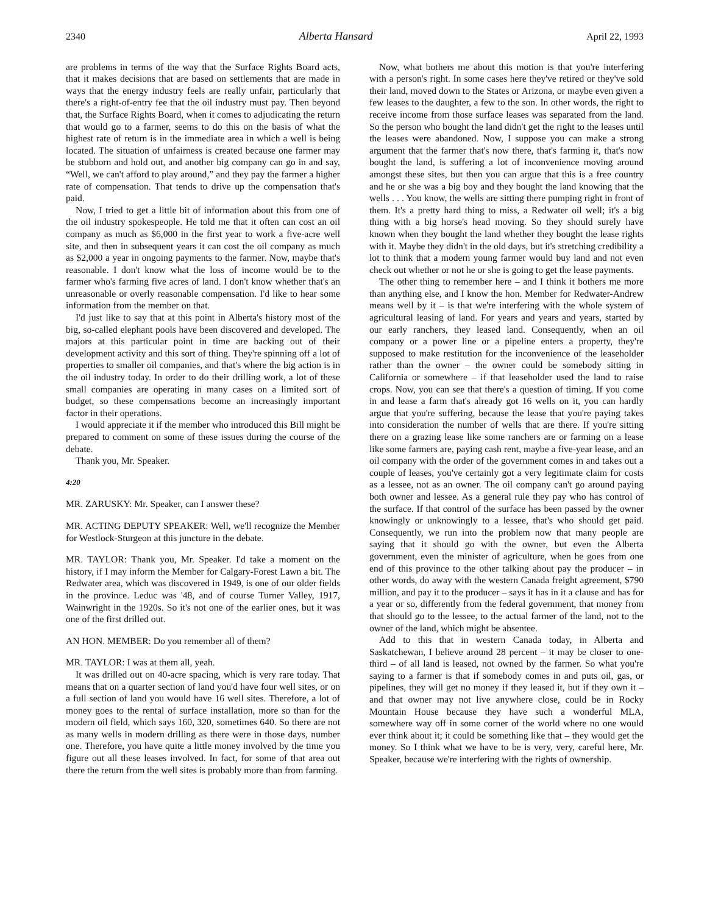2340 Alberta Hansard April 22, 1993
are problems in terms of the way that the Surface Rights Board acts, that it makes decisions that are based on settlements that are made in ways that the energy industry feels are really unfair, particularly that there's a right-of-entry fee that the oil industry must pay. Then beyond that, the Surface Rights Board, when it comes to adjudicating the return that would go to a farmer, seems to do this on the basis of what the highest rate of return is in the immediate area in which a well is being located. The situation of unfairness is created because one farmer may be stubborn and hold out, and another big company can go in and say, “Well, we can't afford to play around,” and they pay the farmer a higher rate of compensation. That tends to drive up the compensation that's paid.
Now, I tried to get a little bit of information about this from one of the oil industry spokespeople. He told me that it often can cost an oil company as much as $6,000 in the first year to work a five-acre well site, and then in subsequent years it can cost the oil company as much as $2,000 a year in ongoing payments to the farmer. Now, maybe that's reasonable. I don't know what the loss of income would be to the farmer who's farming five acres of land. I don't know whether that's an unreasonable or overly reasonable compensation. I'd like to hear some information from the member on that.
I'd just like to say that at this point in Alberta's history most of the big, so-called elephant pools have been discovered and developed. The majors at this particular point in time are backing out of their development activity and this sort of thing. They're spinning off a lot of properties to smaller oil companies, and that's where the big action is in the oil industry today. In order to do their drilling work, a lot of these small companies are operating in many cases on a limited sort of budget, so these compensations become an increasingly important factor in their operations.
I would appreciate it if the member who introduced this Bill might be prepared to comment on some of these issues during the course of the debate.
Thank you, Mr. Speaker.
4:20
MR. ZARUSKY: Mr. Speaker, can I answer these?
MR. ACTING DEPUTY SPEAKER: Well, we'll recognize the Member for Westlock-Sturgeon at this juncture in the debate.
MR. TAYLOR: Thank you, Mr. Speaker. I'd take a moment on the history, if I may inform the Member for Calgary-Forest Lawn a bit. The Redwater area, which was discovered in 1949, is one of our older fields in the province. Leduc was '48, and of course Turner Valley, 1917, Wainwright in the 1920s. So it's not one of the earlier ones, but it was one of the first drilled out.
AN HON. MEMBER: Do you remember all of them?
MR. TAYLOR: I was at them all, yeah.
It was drilled out on 40-acre spacing, which is very rare today. That means that on a quarter section of land you'd have four well sites, or on a full section of land you would have 16 well sites. Therefore, a lot of money goes to the rental of surface installation, more so than for the modern oil field, which says 160, 320, sometimes 640. So there are not as many wells in modern drilling as there were in those days, number one. Therefore, you have quite a little money involved by the time you figure out all these leases involved. In fact, for some of that area out there the return from the well sites is probably more than from farming.
Now, what bothers me about this motion is that you're interfering with a person's right. In some cases here they've retired or they've sold their land, moved down to the States or Arizona, or maybe even given a few leases to the daughter, a few to the son. In other words, the right to receive income from those surface leases was separated from the land. So the person who bought the land didn't get the right to the leases until the leases were abandoned. Now, I suppose you can make a strong argument that the farmer that's now there, that's farming it, that's now bought the land, is suffering a lot of inconvenience moving around amongst these sites, but then you can argue that this is a free country and he or she was a big boy and they bought the land knowing that the wells . . . You know, the wells are sitting there pumping right in front of them. It's a pretty hard thing to miss, a Redwater oil well; it's a big thing with a big horse's head moving. So they should surely have known when they bought the land whether they bought the lease rights with it. Maybe they didn't in the old days, but it's stretching credibility a lot to think that a modern young farmer would buy land and not even check out whether or not he or she is going to get the lease payments.
The other thing to remember here – and I think it bothers me more than anything else, and I know the hon. Member for Redwater-Andrew means well by it – is that we're interfering with the whole system of agricultural leasing of land. For years and years and years, started by our early ranchers, they leased land. Consequently, when an oil company or a power line or a pipeline enters a property, they're supposed to make restitution for the inconvenience of the leaseholder rather than the owner – the owner could be somebody sitting in California or somewhere – if that leaseholder used the land to raise crops. Now, you can see that there's a question of timing. If you come in and lease a farm that's already got 16 wells on it, you can hardly argue that you're suffering, because the lease that you're paying takes into consideration the number of wells that are there. If you're sitting there on a grazing lease like some ranchers are or farming on a lease like some farmers are, paying cash rent, maybe a five-year lease, and an oil company with the order of the government comes in and takes out a couple of leases, you've certainly got a very legitimate claim for costs as a lessee, not as an owner. The oil company can't go around paying both owner and lessee. As a general rule they pay who has control of the surface. If that control of the surface has been passed by the owner knowingly or unknowingly to a lessee, that's who should get paid. Consequently, we run into the problem now that many people are saying that it should go with the owner, but even the Alberta government, even the minister of agriculture, when he goes from one end of this province to the other talking about pay the producer – in other words, do away with the western Canada freight agreement, $790 million, and pay it to the producer – says it has in it a clause and has for a year or so, differently from the federal government, that money from that should go to the lessee, to the actual farmer of the land, not to the owner of the land, which might be absentee.
Add to this that in western Canada today, in Alberta and Saskatchewan, I believe around 28 percent – it may be closer to one-third – of all land is leased, not owned by the farmer. So what you're saying to a farmer is that if somebody comes in and puts oil, gas, or pipelines, they will get no money if they leased it, but if they own it – and that owner may not live anywhere close, could be in Rocky Mountain House because they have such a wonderful MLA, somewhere way off in some corner of the world where no one would ever think about it; it could be something like that – they would get the money. So I think what we have to be is very, very, careful here, Mr. Speaker, because we're interfering with the rights of ownership.